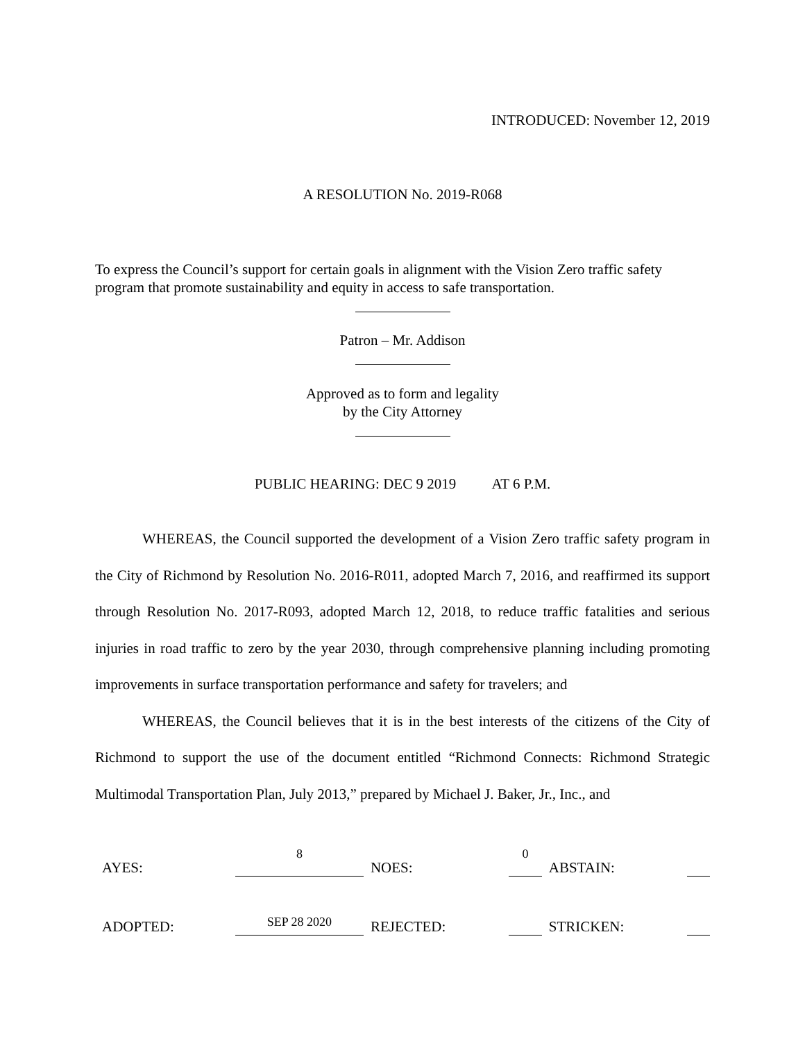INTRODUCED: November 12, 2019
A RESOLUTION No. 2019-R068
To express the Council’s support for certain goals in alignment with the Vision Zero traffic safety program that promote sustainability and equity in access to safe transportation.
Patron – Mr. Addison
Approved as to form and legality
by the City Attorney
PUBLIC HEARING: DEC 9 2019 AT 6 P.M.
WHEREAS, the Council supported the development of a Vision Zero traffic safety program in the City of Richmond by Resolution No. 2016-R011, adopted March 7, 2016, and reaffirmed its support through Resolution No. 2017-R093, adopted March 12, 2018, to reduce traffic fatalities and serious injuries in road traffic to zero by the year 2030, through comprehensive planning including promoting improvements in surface transportation performance and safety for travelers; and
WHEREAS, the Council believes that it is in the best interests of the citizens of the City of Richmond to support the use of the document entitled “Richmond Connects: Richmond Strategic Multimodal Transportation Plan, July 2013,” prepared by Michael J. Baker, Jr., Inc., and
| AYES: | 8 | NOES: | 0 | ABSTAIN: | |
| ADOPTED: | SEP 28 2020 | REJECTED: | | STRICKEN: | |